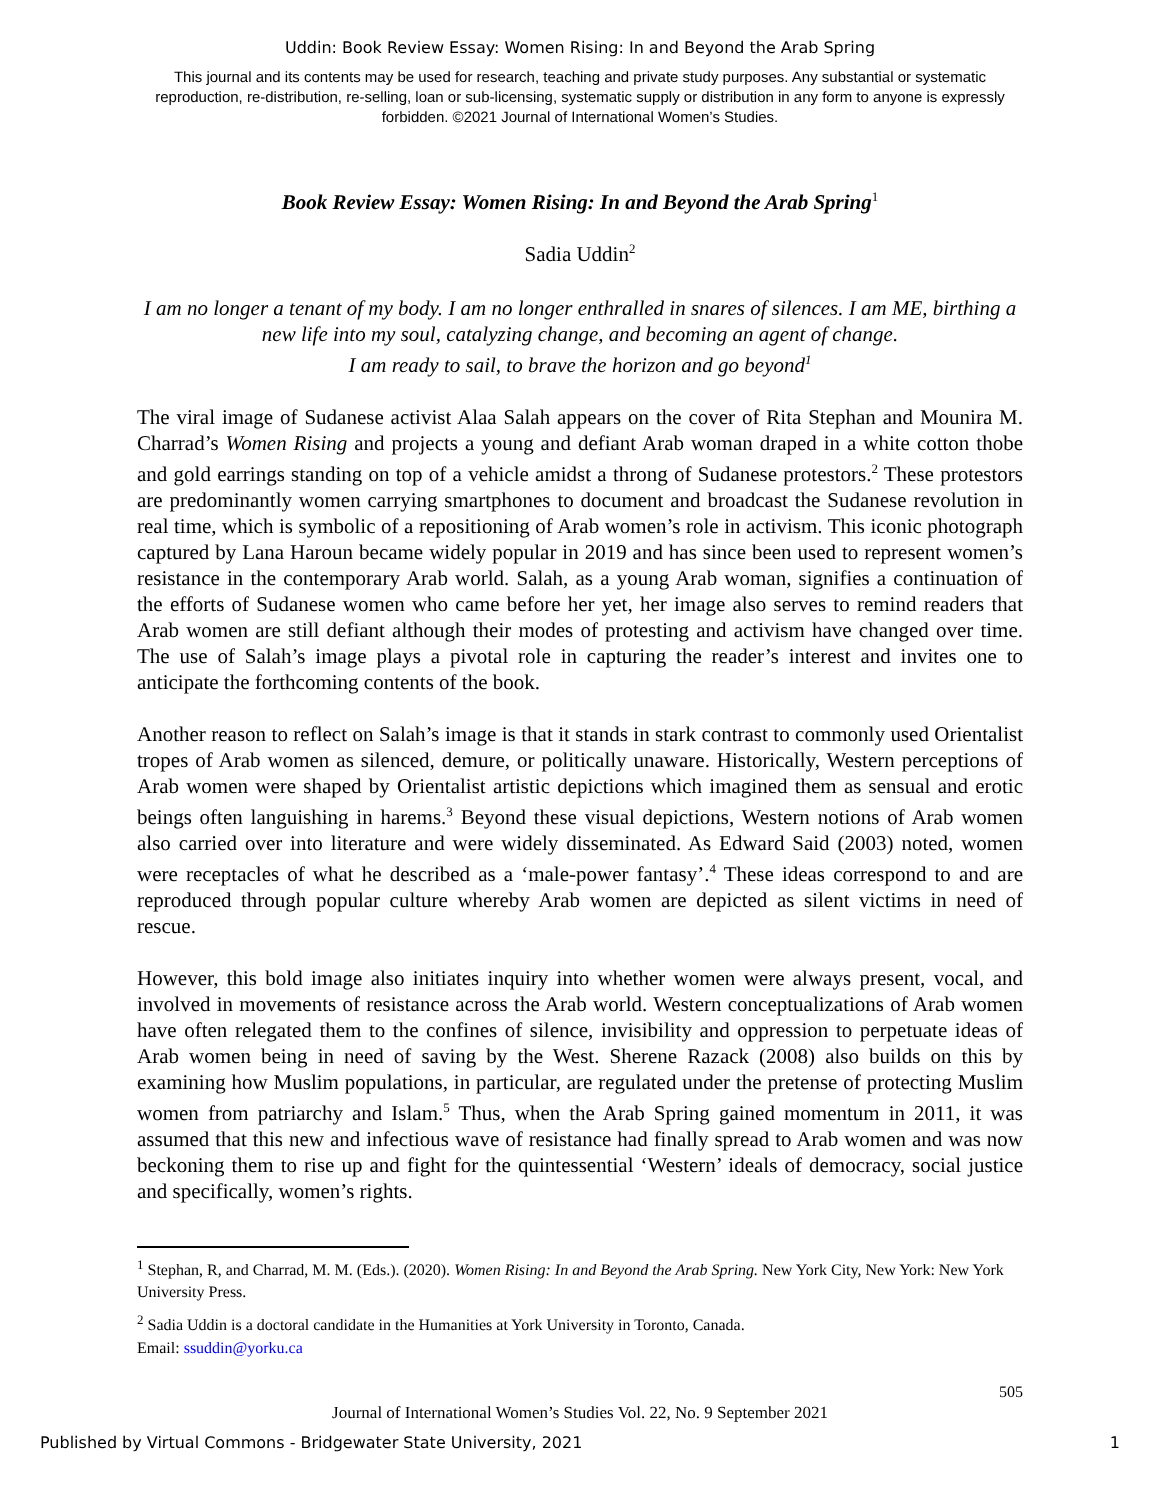Uddin: Book Review Essay: Women Rising: In and Beyond the Arab Spring
This journal and its contents may be used for research, teaching and private study purposes. Any substantial or systematic reproduction, re-distribution, re-selling, loan or sub-licensing, systematic supply or distribution in any form to anyone is expressly forbidden. ©2021 Journal of International Women’s Studies.
Book Review Essay: Women Rising: In and Beyond the Arab Spring<sup>1</sup>
Sadia Uddin<sup>2</sup>
I am no longer a tenant of my body. I am no longer enthralled in snares of silences. I am ME, birthing a new life into my soul, catalyzing change, and becoming an agent of change.
I am ready to sail, to brave the horizon and go beyond<sup>1</sup>
The viral image of Sudanese activist Alaa Salah appears on the cover of Rita Stephan and Mounira M. Charrad’s Women Rising and projects a young and defiant Arab woman draped in a white cotton thobe and gold earrings standing on top of a vehicle amidst a throng of Sudanese protestors.<sup>2</sup> These protestors are predominantly women carrying smartphones to document and broadcast the Sudanese revolution in real time, which is symbolic of a repositioning of Arab women’s role in activism. This iconic photograph captured by Lana Haroun became widely popular in 2019 and has since been used to represent women’s resistance in the contemporary Arab world. Salah, as a young Arab woman, signifies a continuation of the efforts of Sudanese women who came before her yet, her image also serves to remind readers that Arab women are still defiant although their modes of protesting and activism have changed over time. The use of Salah’s image plays a pivotal role in capturing the reader’s interest and invites one to anticipate the forthcoming contents of the book.
Another reason to reflect on Salah’s image is that it stands in stark contrast to commonly used Orientalist tropes of Arab women as silenced, demure, or politically unaware. Historically, Western perceptions of Arab women were shaped by Orientalist artistic depictions which imagined them as sensual and erotic beings often languishing in harems.<sup>3</sup> Beyond these visual depictions, Western notions of Arab women also carried over into literature and were widely disseminated. As Edward Said (2003) noted, women were receptacles of what he described as a ‘male-power fantasy’.<sup>4</sup> These ideas correspond to and are reproduced through popular culture whereby Arab women are depicted as silent victims in need of rescue.
However, this bold image also initiates inquiry into whether women were always present, vocal, and involved in movements of resistance across the Arab world. Western conceptualizations of Arab women have often relegated them to the confines of silence, invisibility and oppression to perpetuate ideas of Arab women being in need of saving by the West. Sherene Razack (2008) also builds on this by examining how Muslim populations, in particular, are regulated under the pretense of protecting Muslim women from patriarchy and Islam.<sup>5</sup> Thus, when the Arab Spring gained momentum in 2011, it was assumed that this new and infectious wave of resistance had finally spread to Arab women and was now beckoning them to rise up and fight for the quintessential ‘Western’ ideals of democracy, social justice and specifically, women’s rights.
<sup>1</sup> Stephan, R, and Charrad, M. M. (Eds.). (2020). Women Rising: In and Beyond the Arab Spring. New York City, New York: New York University Press.
<sup>2</sup> Sadia Uddin is a doctoral candidate in the Humanities at York University in Toronto, Canada.
Email: ssuddin@yorku.ca
505
Journal of International Women’s Studies Vol. 22, No. 9 September 2021
Published by Virtual Commons - Bridgewater State University, 2021 1